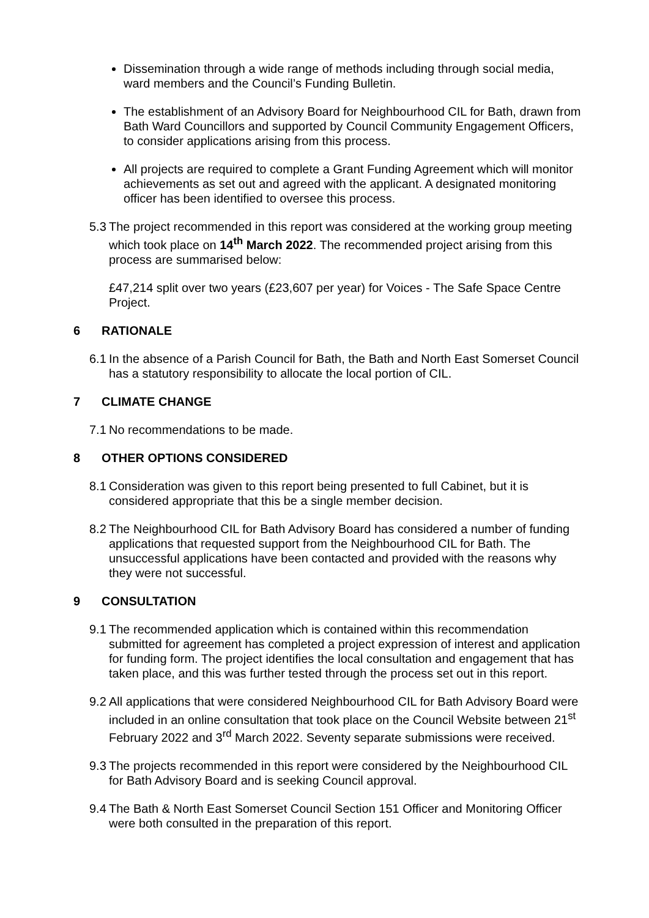Dissemination through a wide range of methods including through social media, ward members and the Council’s Funding Bulletin.
The establishment of an Advisory Board for Neighbourhood CIL for Bath, drawn from Bath Ward Councillors and supported by Council Community Engagement Officers, to consider applications arising from this process.
All projects are required to complete a Grant Funding Agreement which will monitor achievements as set out and agreed with the applicant. A designated monitoring officer has been identified to oversee this process.
5.3 The project recommended in this report was considered at the working group meeting which took place on 14<sup>th</sup> March 2022. The recommended project arising from this process are summarised below:
£47,214 split over two years (£23,607 per year) for Voices - The Safe Space Centre Project.
6 RATIONALE
6.1 In the absence of a Parish Council for Bath, the Bath and North East Somerset Council has a statutory responsibility to allocate the local portion of CIL.
7 CLIMATE CHANGE
7.1 No recommendations to be made.
8 OTHER OPTIONS CONSIDERED
8.1 Consideration was given to this report being presented to full Cabinet, but it is considered appropriate that this be a single member decision.
8.2 The Neighbourhood CIL for Bath Advisory Board has considered a number of funding applications that requested support from the Neighbourhood CIL for Bath. The unsuccessful applications have been contacted and provided with the reasons why they were not successful.
9 CONSULTATION
9.1 The recommended application which is contained within this recommendation submitted for agreement has completed a project expression of interest and application for funding form. The project identifies the local consultation and engagement that has taken place, and this was further tested through the process set out in this report.
9.2 All applications that were considered Neighbourhood CIL for Bath Advisory Board were included in an online consultation that took place on the Council Website between 21<sup>st</sup> February 2022 and 3<sup>rd</sup> March 2022. Seventy separate submissions were received.
9.3 The projects recommended in this report were considered by the Neighbourhood CIL for Bath Advisory Board and is seeking Council approval.
9.4 The Bath & North East Somerset Council Section 151 Officer and Monitoring Officer were both consulted in the preparation of this report.